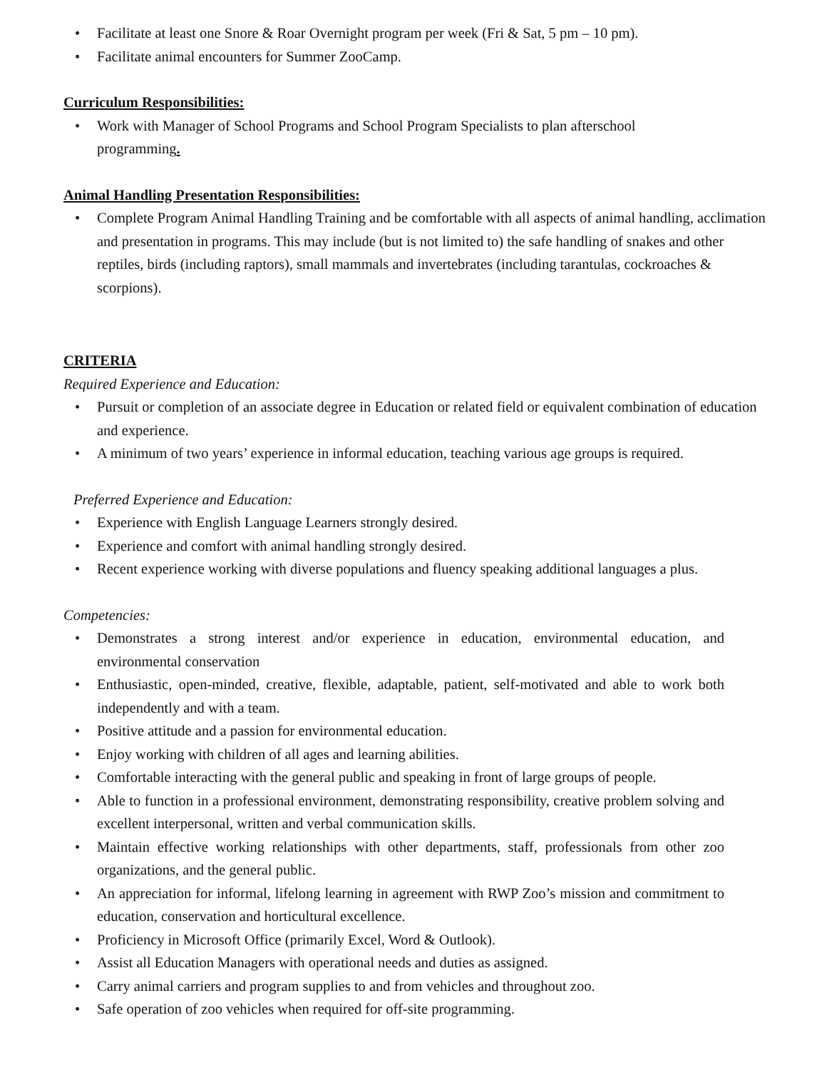• Facilitate at least one Snore & Roar Overnight program per week (Fri & Sat, 5 pm – 10 pm).
• Facilitate animal encounters for Summer ZooCamp.
Curriculum Responsibilities:
• Work with Manager of School Programs and School Program Specialists to plan afterschool programming.
Animal Handling Presentation Responsibilities:
• Complete Program Animal Handling Training and be comfortable with all aspects of animal handling, acclimation and presentation in programs. This may include (but is not limited to) the safe handling of snakes and other reptiles, birds (including raptors), small mammals and invertebrates (including tarantulas, cockroaches & scorpions).
CRITERIA
Required Experience and Education:
• Pursuit or completion of an associate degree in Education or related field or equivalent combination of education and experience.
• A minimum of two years’ experience in informal education, teaching various age groups is required.
Preferred Experience and Education:
• Experience with English Language Learners strongly desired.
• Experience and comfort with animal handling strongly desired.
• Recent experience working with diverse populations and fluency speaking additional languages a plus.
Competencies:
• Demonstrates a strong interest and/or experience in education, environmental education, and environmental conservation
• Enthusiastic, open-minded, creative, flexible, adaptable, patient, self-motivated and able to work both independently and with a team.
• Positive attitude and a passion for environmental education.
• Enjoy working with children of all ages and learning abilities.
• Comfortable interacting with the general public and speaking in front of large groups of people.
• Able to function in a professional environment, demonstrating responsibility, creative problem solving and excellent interpersonal, written and verbal communication skills.
• Maintain effective working relationships with other departments, staff, professionals from other zoo organizations, and the general public.
• An appreciation for informal, lifelong learning in agreement with RWP Zoo’s mission and commitment to education, conservation and horticultural excellence.
• Proficiency in Microsoft Office (primarily Excel, Word & Outlook).
• Assist all Education Managers with operational needs and duties as assigned.
• Carry animal carriers and program supplies to and from vehicles and throughout zoo.
• Safe operation of zoo vehicles when required for off-site programming.